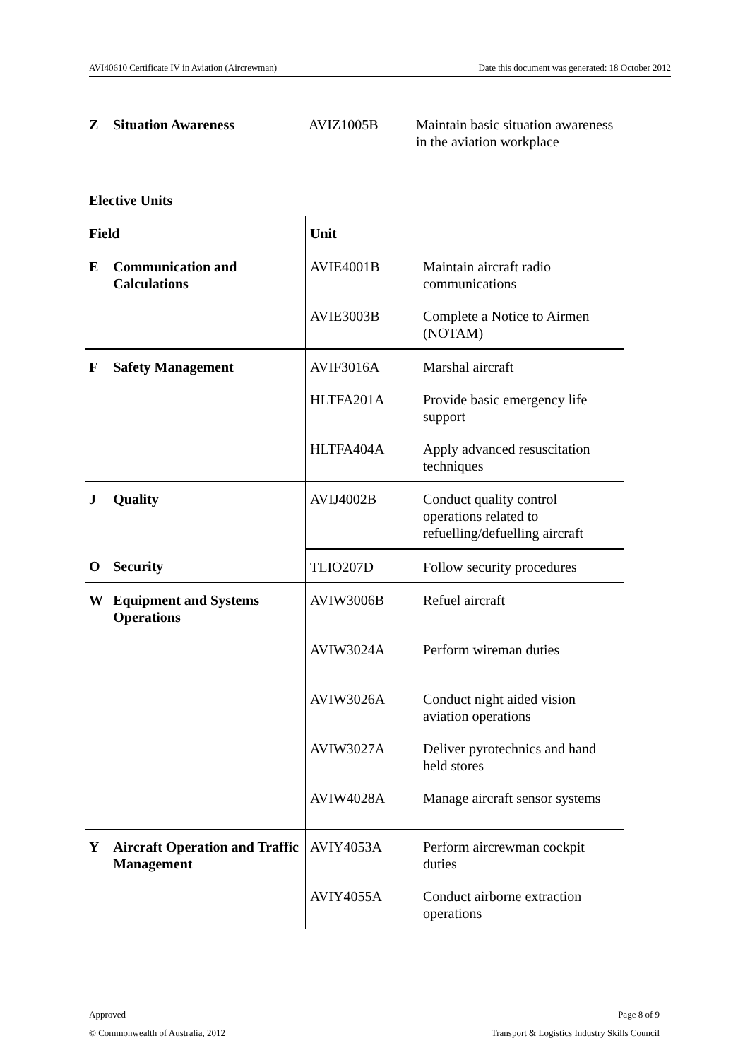AVI40610 Certificate IV in Aviation (Aircrewman) Date this document was generated: 18 October 2012
| Z | Situation Awareness | AVIZ1005B | Maintain basic situation awareness in the aviation workplace |
Elective Units
| Field | | Unit | |
| --- | --- | --- | --- |
| E | Communication and Calculations | AVIE4001B | Maintain aircraft radio communications |
| | | AVIE3003B | Complete a Notice to Airmen (NOTAM) |
| F | Safety Management | AVIF3016A | Marshal aircraft |
| | | HLTFA201A | Provide basic emergency life support |
| | | HLTFA404A | Apply advanced resuscitation techniques |
| J | Quality | AVIJ4002B | Conduct quality control operations related to refuelling/defuelling aircraft |
| O | Security | TLIO207D | Follow security procedures |
| W | Equipment and Systems Operations | AVIW3006B | Refuel aircraft |
| | | AVIW3024A | Perform wireman duties |
| | | AVIW3026A | Conduct night aided vision aviation operations |
| | | AVIW3027A | Deliver pyrotechnics and hand held stores |
| | | AVIW4028A | Manage aircraft sensor systems |
| Y | Aircraft Operation and Traffic Management | AVIY4053A | Perform aircrewman cockpit duties |
| | | AVIY4055A | Conduct airborne extraction operations |
Approved Page 8 of 9
© Commonwealth of Australia, 2012 Transport & Logistics Industry Skills Council